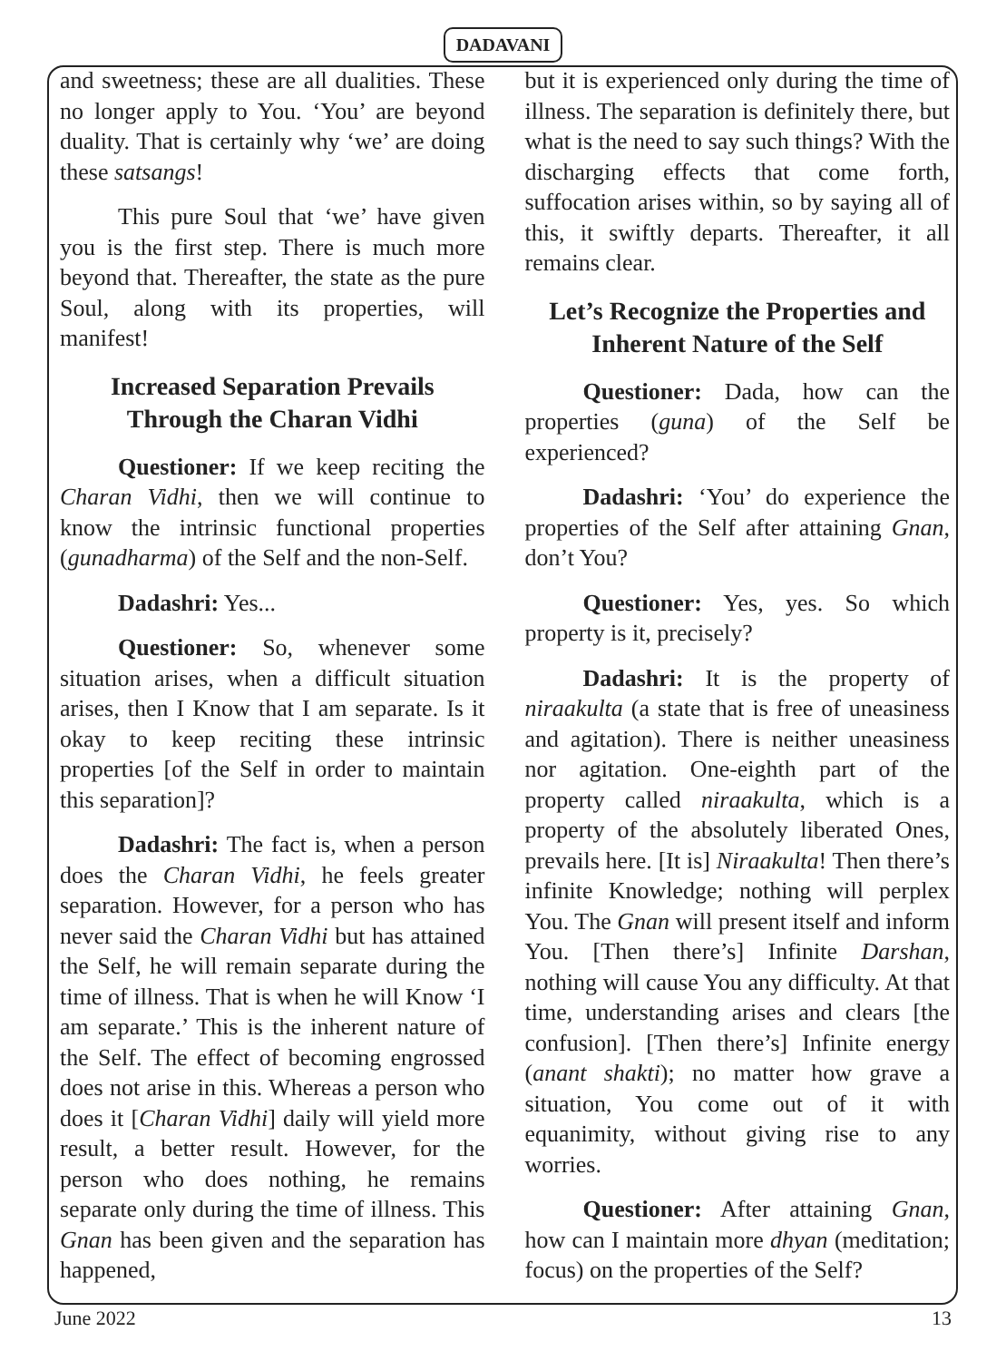DADAVANI
and sweetness; these are all dualities. These no longer apply to You. ‘You’ are beyond duality. That is certainly why ‘we’ are doing these satsangs!
This pure Soul that ‘we’ have given you is the first step. There is much more beyond that. Thereafter, the state as the pure Soul, along with its properties, will manifest!
Increased Separation Prevails Through the Charan Vidhi
Questioner: If we keep reciting the Charan Vidhi, then we will continue to know the intrinsic functional properties (gunadharma) of the Self and the non-Self.
Dadashri: Yes...
Questioner: So, whenever some situation arises, when a difficult situation arises, then I Know that I am separate. Is it okay to keep reciting these intrinsic properties [of the Self in order to maintain this separation]?
Dadashri: The fact is, when a person does the Charan Vidhi, he feels greater separation. However, for a person who has never said the Charan Vidhi but has attained the Self, he will remain separate during the time of illness. That is when he will Know ‘I am separate.’ This is the inherent nature of the Self. The effect of becoming engrossed does not arise in this. Whereas a person who does it [Charan Vidhi] daily will yield more result, a better result. However, for the person who does nothing, he remains separate only during the time of illness. This Gnan has been given and the separation has happened,
but it is experienced only during the time of illness. The separation is definitely there, but what is the need to say such things? With the discharging effects that come forth, suffocation arises within, so by saying all of this, it swiftly departs. Thereafter, it all remains clear.
Let’s Recognize the Properties and Inherent Nature of the Self
Questioner: Dada, how can the properties (guna) of the Self be experienced?
Dadashri: ‘You’ do experience the properties of the Self after attaining Gnan, don’t You?
Questioner: Yes, yes. So which property is it, precisely?
Dadashri: It is the property of niraakulta (a state that is free of uneasiness and agitation). There is neither uneasiness nor agitation. One-eighth part of the property called niraakulta, which is a property of the absolutely liberated Ones, prevails here. [It is] Niraakulta! Then there’s infinite Knowledge; nothing will perplex You. The Gnan will present itself and inform You. [Then there’s] Infinite Darshan, nothing will cause You any difficulty. At that time, understanding arises and clears [the confusion]. [Then there’s] Infinite energy (anant shakti); no matter how grave a situation, You come out of it with equanimity, without giving rise to any worries.
Questioner: After attaining Gnan, how can I maintain more dhyan (meditation; focus) on the properties of the Self?
June 2022 13